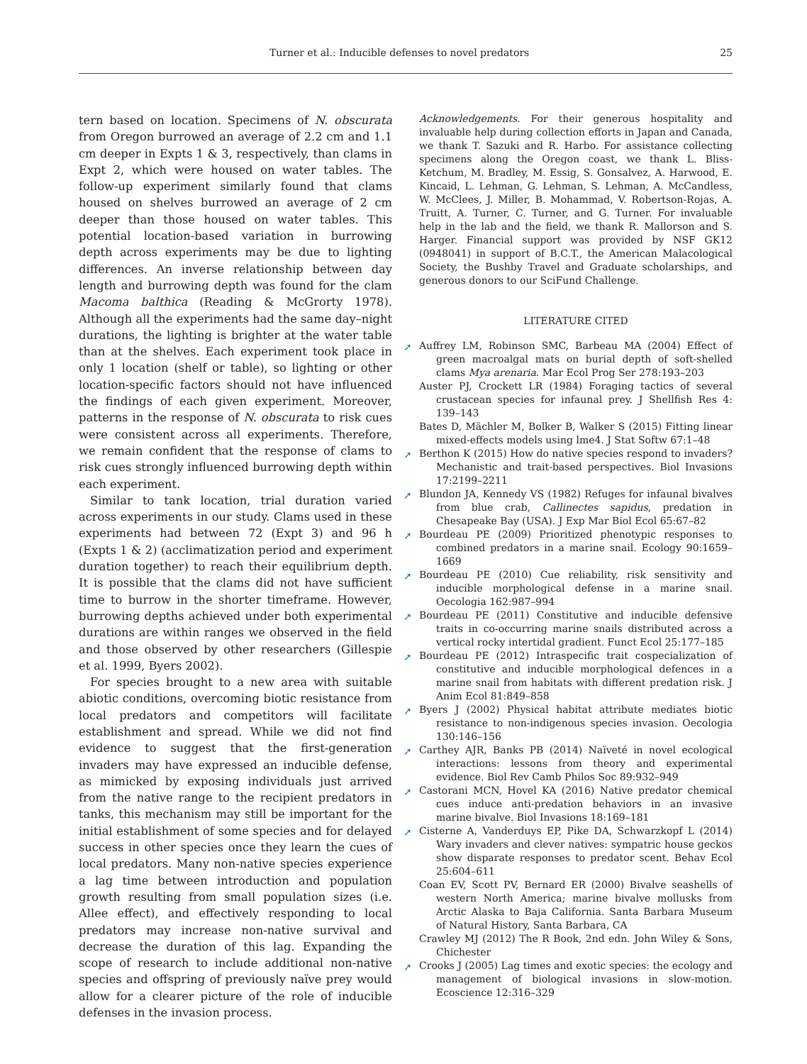Turner et al.: Inducible defenses to novel predators 25
tern based on location. Specimens of N. obscurata from Oregon burrowed an average of 2.2 cm and 1.1 cm deeper in Expts 1 & 3, respectively, than clams in Expt 2, which were housed on water tables. The follow-up experiment similarly found that clams housed on shelves burrowed an average of 2 cm deeper than those housed on water tables. This potential location-based variation in burrowing depth across experiments may be due to lighting differences. An inverse relationship between day length and burrowing depth was found for the clam Macoma balthica (Reading & McGrorty 1978). Although all the experiments had the same day–night durations, the lighting is brighter at the water table than at the shelves. Each experiment took place in only 1 location (shelf or table), so lighting or other location-specific factors should not have influenced the findings of each given experiment. Moreover, patterns in the response of N. obscurata to risk cues were consistent across all experiments. Therefore, we remain confident that the response of clams to risk cues strongly influenced burrowing depth within each experiment.
Similar to tank location, trial duration varied across experiments in our study. Clams used in these experiments had between 72 (Expt 3) and 96 h (Expts 1 & 2) (acclimatization period and experiment duration together) to reach their equilibrium depth. It is possible that the clams did not have sufficient time to burrow in the shorter timeframe. However, burrowing depths achieved under both experimental durations are within ranges we observed in the field and those observed by other researchers (Gillespie et al. 1999, Byers 2002).
For species brought to a new area with suitable abiotic conditions, overcoming biotic resistance from local predators and competitors will facilitate establishment and spread. While we did not find evidence to suggest that the first-generation invaders may have expressed an inducible defense, as mimicked by exposing individuals just arrived from the native range to the recipient predators in tanks, this mechanism may still be important for the initial establishment of some species and for delayed success in other species once they learn the cues of local predators. Many non-native species experience a lag time between introduction and population growth resulting from small population sizes (i.e. Allee effect), and effectively responding to local predators may increase non-native survival and decrease the duration of this lag. Expanding the scope of research to include additional non-native species and offspring of previously naïve prey would allow for a clearer picture of the role of inducible defenses in the invasion process.
Acknowledgements. For their generous hospitality and invaluable help during collection efforts in Japan and Canada, we thank T. Sazuki and R. Harbo. For assistance collecting specimens along the Oregon coast, we thank L. Bliss-Ketchum, M. Bradley, M. Essig, S. Gonsalvez, A. Harwood, E. Kincaid, L. Lehman, G. Lehman, S. Lehman, A. McCandless, W. McClees, J. Miller, B. Mohammad, V. Robertson-Rojas, A. Truitt, A. Turner, C. Turner, and G. Turner. For invaluable help in the lab and the field, we thank R. Mallorson and S. Harger. Financial support was provided by NSF GK12 (0948041) in support of B.C.T., the American Malacological Society, the Bushby Travel and Graduate scholarships, and generous donors to our SciFund Challenge.
LITERATURE CITED
➚ Auffrey LM, Robinson SMC, Barbeau MA (2004) Effect of green macroalgal mats on burial depth of soft-shelled clams Mya arenaria. Mar Ecol Prog Ser 278:193–203
Auster PJ, Crockett LR (1984) Foraging tactics of several crustacean species for infaunal prey. J Shellfish Res 4: 139–143
Bates D, Mächler M, Bolker B, Walker S (2015) Fitting linear mixed-effects models using lme4. J Stat Softw 67:1–48
➚ Berthon K (2015) How do native species respond to invaders? Mechanistic and trait-based perspectives. Biol Invasions 17:2199–2211
➚ Blundon JA, Kennedy VS (1982) Refuges for infaunal bivalves from blue crab, Callinectes sapidus, predation in Chesapeake Bay (USA). J Exp Mar Biol Ecol 65:67–82
➚ Bourdeau PE (2009) Prioritized phenotypic responses to combined predators in a marine snail. Ecology 90:1659–1669
➚ Bourdeau PE (2010) Cue reliability, risk sensitivity and inducible morphological defense in a marine snail. Oecologia 162:987–994
➚ Bourdeau PE (2011) Constitutive and inducible defensive traits in co-occurring marine snails distributed across a vertical rocky intertidal gradient. Funct Ecol 25:177–185
➚ Bourdeau PE (2012) Intraspecific trait cospecialization of constitutive and inducible morphological defences in a marine snail from habitats with different predation risk. J Anim Ecol 81:849–858
➚ Byers J (2002) Physical habitat attribute mediates biotic resistance to non-indigenous species invasion. Oecologia 130:146–156
➚ Carthey AJR, Banks PB (2014) Naïveté in novel ecological interactions: lessons from theory and experimental evidence. Biol Rev Camb Philos Soc 89:932–949
➚ Castorani MCN, Hovel KA (2016) Native predator chemical cues induce anti-predation behaviors in an invasive marine bivalve. Biol Invasions 18:169–181
➚ Cisterne A, Vanderduys EP, Pike DA, Schwarzkopf L (2014) Wary invaders and clever natives: sympatric house geckos show disparate responses to predator scent. Behav Ecol 25:604–611
Coan EV, Scott PV, Bernard ER (2000) Bivalve seashells of western North America; marine bivalve mollusks from Arctic Alaska to Baja California. Santa Barbara Museum of Natural History, Santa Barbara, CA
Crawley MJ (2012) The R Book, 2nd edn. John Wiley & Sons, Chichester
➚ Crooks J (2005) Lag times and exotic species: the ecology and management of biological invasions in slow-motion. Ecoscience 12:316–329